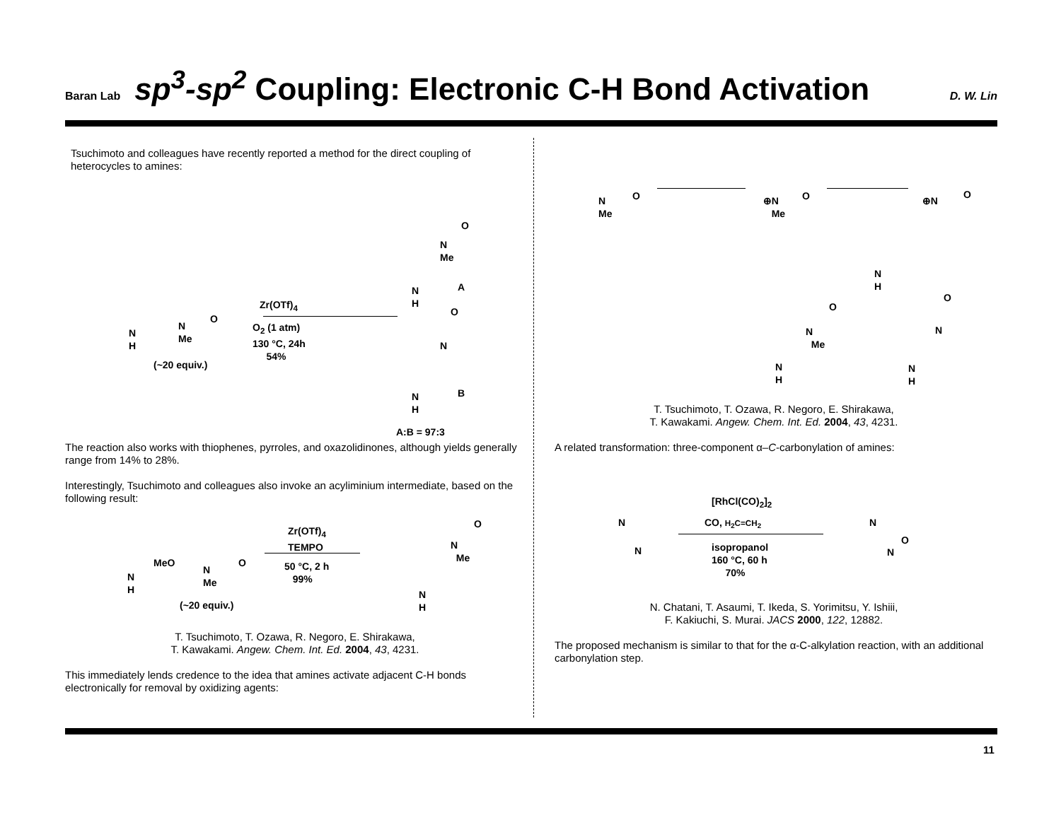Baran Lab sp<sup>3</sup>-sp<sup>2</sup> Coupling: Electronic C-H Bond Activation D. W. Lin
Tsuchimoto and colleagues have recently reported a method for the direct coupling of heterocycles to amines:
N
H
N
Me
O
(~20 equiv.)
Zr(OTf)<sub>4</sub>
O<sub>2</sub> (1 atm)
130 °C, 24h
54%
A
B
N
H
N
Me
O
N
H
N
O
A:B = 97:3
The reaction also works with thiophenes, pyrroles, and oxazolidinones, although yields generally range from 14% to 28%.
Interestingly, Tsuchimoto and colleagues also invoke an acyliminium intermediate, based on the following result:
N
H
MeO
N
Me
O
(~20 equiv.)
Zr(OTf)<sub>4</sub>
TEMPO
50 °C, 2 h
99%
N
H
N
Me
O
T. Tsuchimoto, T. Ozawa, R. Negoro, E. Shirakawa,
T. Kawakami. Angew. Chem. Int. Ed. 2004, 43, 4231.
This immediately lends credence to the idea that amines activate adjacent C-H bonds electronically for removal by oxidizing agents:
N
Me
O
⊕N
Me
O ⊕N
O
N
H
N
H
N
Me
O
N
H
N
O
T. Tsuchimoto, T. Ozawa, R. Negoro, E. Shirakawa,
T. Kawakami. Angew. Chem. Int. Ed. 2004, 43, 4231.
A related transformation: three-component α–C-carbonylation of amines:
N
N
[RhCl(CO)<sub>2</sub>]<sub>2</sub>
CO, H<sub>2</sub>C=CH<sub>2</sub>
isopropanol
160 °C, 60 h
70%
N
O
N
N. Chatani, T. Asaumi, T. Ikeda, S. Yorimitsu, Y. Ishiii,
F. Kakiuchi, S. Murai. JACS 2000, 122, 12882.
The proposed mechanism is similar to that for the α-C-alkylation reaction, with an additional carbonylation step.
11